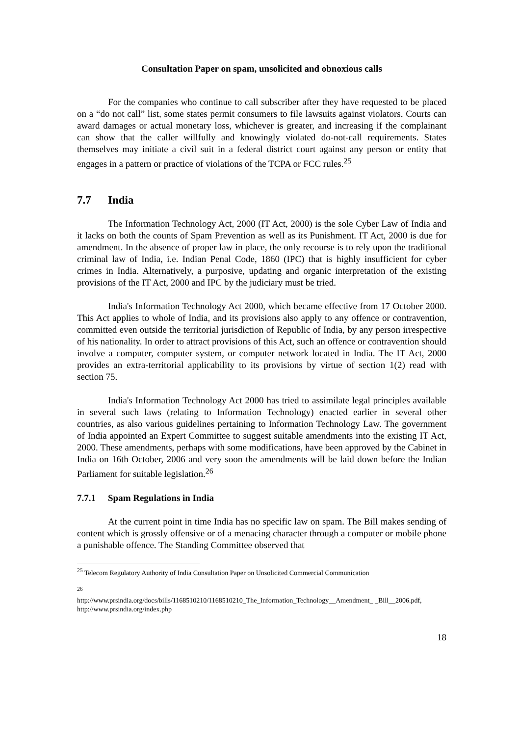Consultation Paper on spam, unsolicited and obnoxious calls
For the companies who continue to call subscriber after they have requested to be placed on a “do not call” list, some states permit consumers to file lawsuits against violators. Courts can award damages or actual monetary loss, whichever is greater, and increasing if the complainant can show that the caller willfully and knowingly violated do-not-call requirements. States themselves may initiate a civil suit in a federal district court against any person or entity that engages in a pattern or practice of violations of the TCPA or FCC rules.<sup>25</sup>
7.7 India
The Information Technology Act, 2000 (IT Act, 2000) is the sole Cyber Law of India and it lacks on both the counts of Spam Prevention as well as its Punishment. IT Act, 2000 is due for amendment. In the absence of proper law in place, the only recourse is to rely upon the traditional criminal law of India, i.e. Indian Penal Code, 1860 (IPC) that is highly insufficient for cyber crimes in India. Alternatively, a purposive, updating and organic interpretation of the existing provisions of the IT Act, 2000 and IPC by the judiciary must be tried.
India's Information Technology Act 2000, which became effective from 17 October 2000. This Act applies to whole of India, and its provisions also apply to any offence or contravention, committed even outside the territorial jurisdiction of Republic of India, by any person irrespective of his nationality. In order to attract provisions of this Act, such an offence or contravention should involve a computer, computer system, or computer network located in India. The IT Act, 2000 provides an extra-territorial applicability to its provisions by virtue of section 1(2) read with section 75.
India's Information Technology Act 2000 has tried to assimilate legal principles available in several such laws (relating to Information Technology) enacted earlier in several other countries, as also various guidelines pertaining to Information Technology Law. The government of India appointed an Expert Committee to suggest suitable amendments into the existing IT Act, 2000. These amendments, perhaps with some modifications, have been approved by the Cabinet in India on 16th October, 2006 and very soon the amendments will be laid down before the Indian Parliament for suitable legislation.<sup>26</sup>
7.7.1 Spam Regulations in India
At the current point in time India has no specific law on spam. The Bill makes sending of content which is grossly offensive or of a menacing character through a computer or mobile phone a punishable offence. The Standing Committee observed that
<sup>25</sup> Telecom Regulatory Authority of India Consultation Paper on Unsolicited Commercial Communication
<sup>26</sup>
http://www.prsindia.org/docs/bills/1168510210/1168510210_The_Information_Technology__Amendment_ _Bill__2006.pdf, http://www.prsindia.org/index.php
18